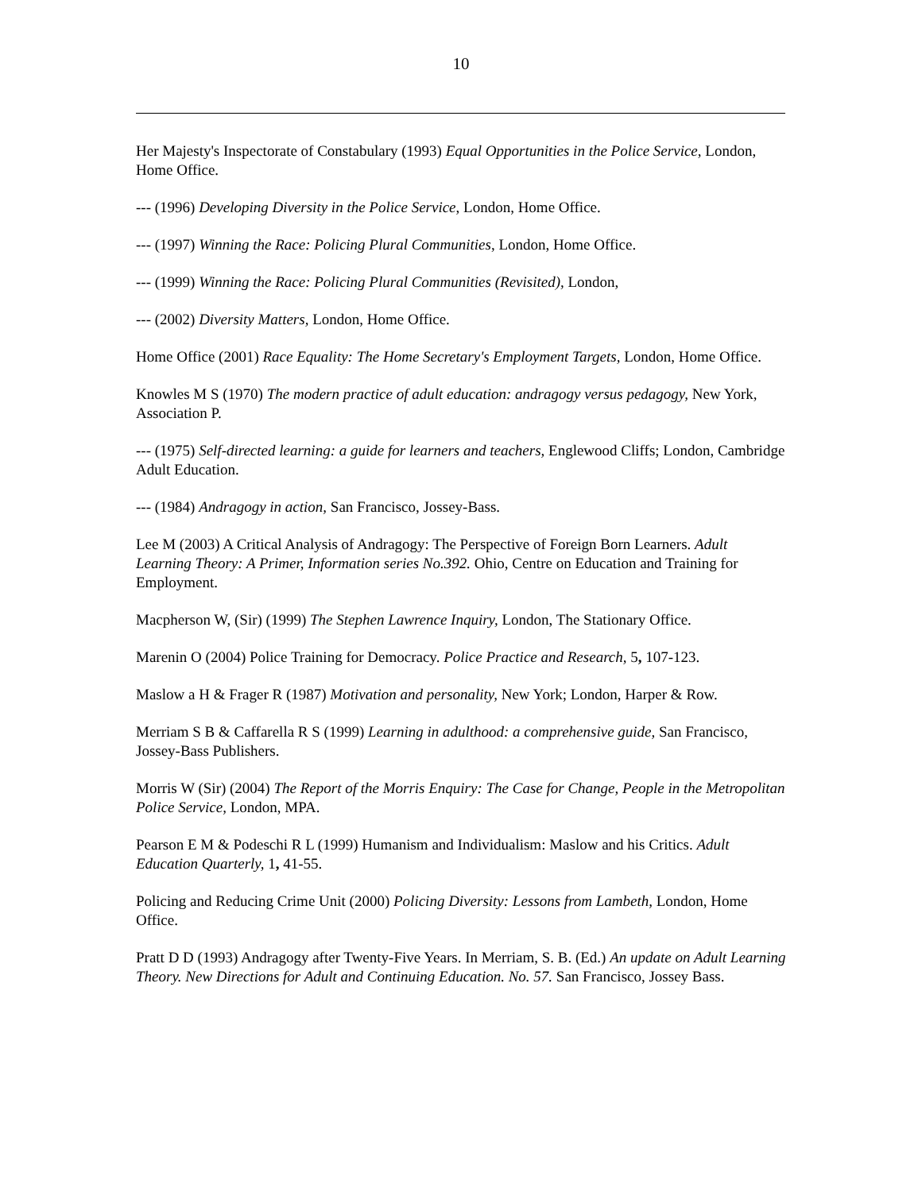10
Her Majesty's Inspectorate of Constabulary (1993) Equal Opportunities in the Police Service, London, Home Office.
--- (1996) Developing Diversity in the Police Service, London, Home Office.
--- (1997) Winning the Race: Policing Plural Communities, London, Home Office.
--- (1999) Winning the Race: Policing Plural Communities (Revisited), London,
--- (2002) Diversity Matters, London, Home Office.
Home Office (2001) Race Equality: The Home Secretary's Employment Targets, London, Home Office.
Knowles M S (1970) The modern practice of adult education: andragogy versus pedagogy, New York, Association P.
--- (1975) Self-directed learning: a guide for learners and teachers, Englewood Cliffs; London, Cambridge Adult Education.
--- (1984) Andragogy in action, San Francisco, Jossey-Bass.
Lee M (2003) A Critical Analysis of Andragogy: The Perspective of Foreign Born Learners. Adult Learning Theory: A Primer, Information series No.392. Ohio, Centre on Education and Training for Employment.
Macpherson W, (Sir) (1999) The Stephen Lawrence Inquiry, London, The Stationary Office.
Marenin O (2004) Police Training for Democracy. Police Practice and Research, 5, 107-123.
Maslow a H & Frager R (1987) Motivation and personality, New York; London, Harper & Row.
Merriam S B & Caffarella R S (1999) Learning in adulthood: a comprehensive guide, San Francisco, Jossey-Bass Publishers.
Morris W (Sir) (2004) The Report of the Morris Enquiry: The Case for Change, People in the Metropolitan Police Service, London, MPA.
Pearson E M & Podeschi R L (1999) Humanism and Individualism: Maslow and his Critics. Adult Education Quarterly, 1, 41-55.
Policing and Reducing Crime Unit (2000) Policing Diversity: Lessons from Lambeth, London, Home Office.
Pratt D D (1993) Andragogy after Twenty-Five Years. In Merriam, S. B. (Ed.) An update on Adult Learning Theory. New Directions for Adult and Continuing Education. No. 57. San Francisco, Jossey Bass.